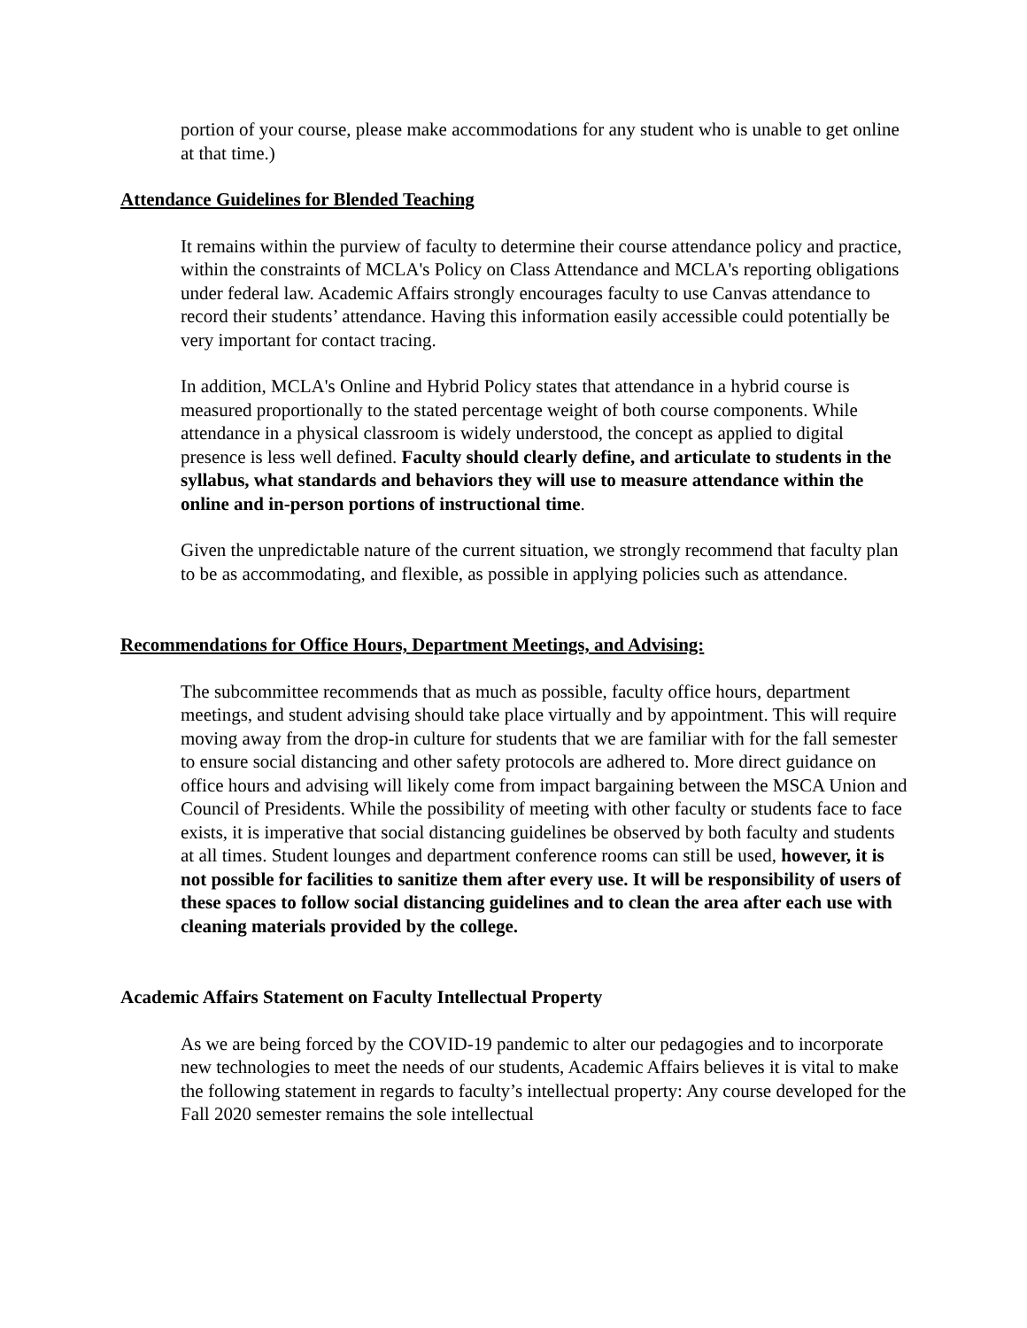portion of your course, please make accommodations for any student who is unable to get online at that time.)
Attendance Guidelines for Blended Teaching
It remains within the purview of faculty to determine their course attendance policy and practice, within the constraints of MCLA's Policy on Class Attendance and MCLA's reporting obligations under federal law. Academic Affairs strongly encourages faculty to use Canvas attendance to record their students’ attendance. Having this information easily accessible could potentially be very important for contact tracing.
In addition, MCLA's Online and Hybrid Policy states that attendance in a hybrid course is measured proportionally to the stated percentage weight of both course components. While attendance in a physical classroom is widely understood, the concept as applied to digital presence is less well defined. Faculty should clearly define, and articulate to students in the syllabus, what standards and behaviors they will use to measure attendance within the online and in-person portions of instructional time.
Given the unpredictable nature of the current situation, we strongly recommend that faculty plan to be as accommodating, and flexible, as possible in applying policies such as attendance.
Recommendations for Office Hours, Department Meetings, and Advising:
The subcommittee recommends that as much as possible, faculty office hours, department meetings, and student advising should take place virtually and by appointment. This will require moving away from the drop-in culture for students that we are familiar with for the fall semester to ensure social distancing and other safety protocols are adhered to. More direct guidance on office hours and advising will likely come from impact bargaining between the MSCA Union and Council of Presidents. While the possibility of meeting with other faculty or students face to face exists, it is imperative that social distancing guidelines be observed by both faculty and students at all times. Student lounges and department conference rooms can still be used, however, it is not possible for facilities to sanitize them after every use. It will be responsibility of users of these spaces to follow social distancing guidelines and to clean the area after each use with cleaning materials provided by the college.
Academic Affairs Statement on Faculty Intellectual Property
As we are being forced by the COVID-19 pandemic to alter our pedagogies and to incorporate new technologies to meet the needs of our students, Academic Affairs believes it is vital to make the following statement in regards to faculty’s intellectual property: Any course developed for the Fall 2020 semester remains the sole intellectual